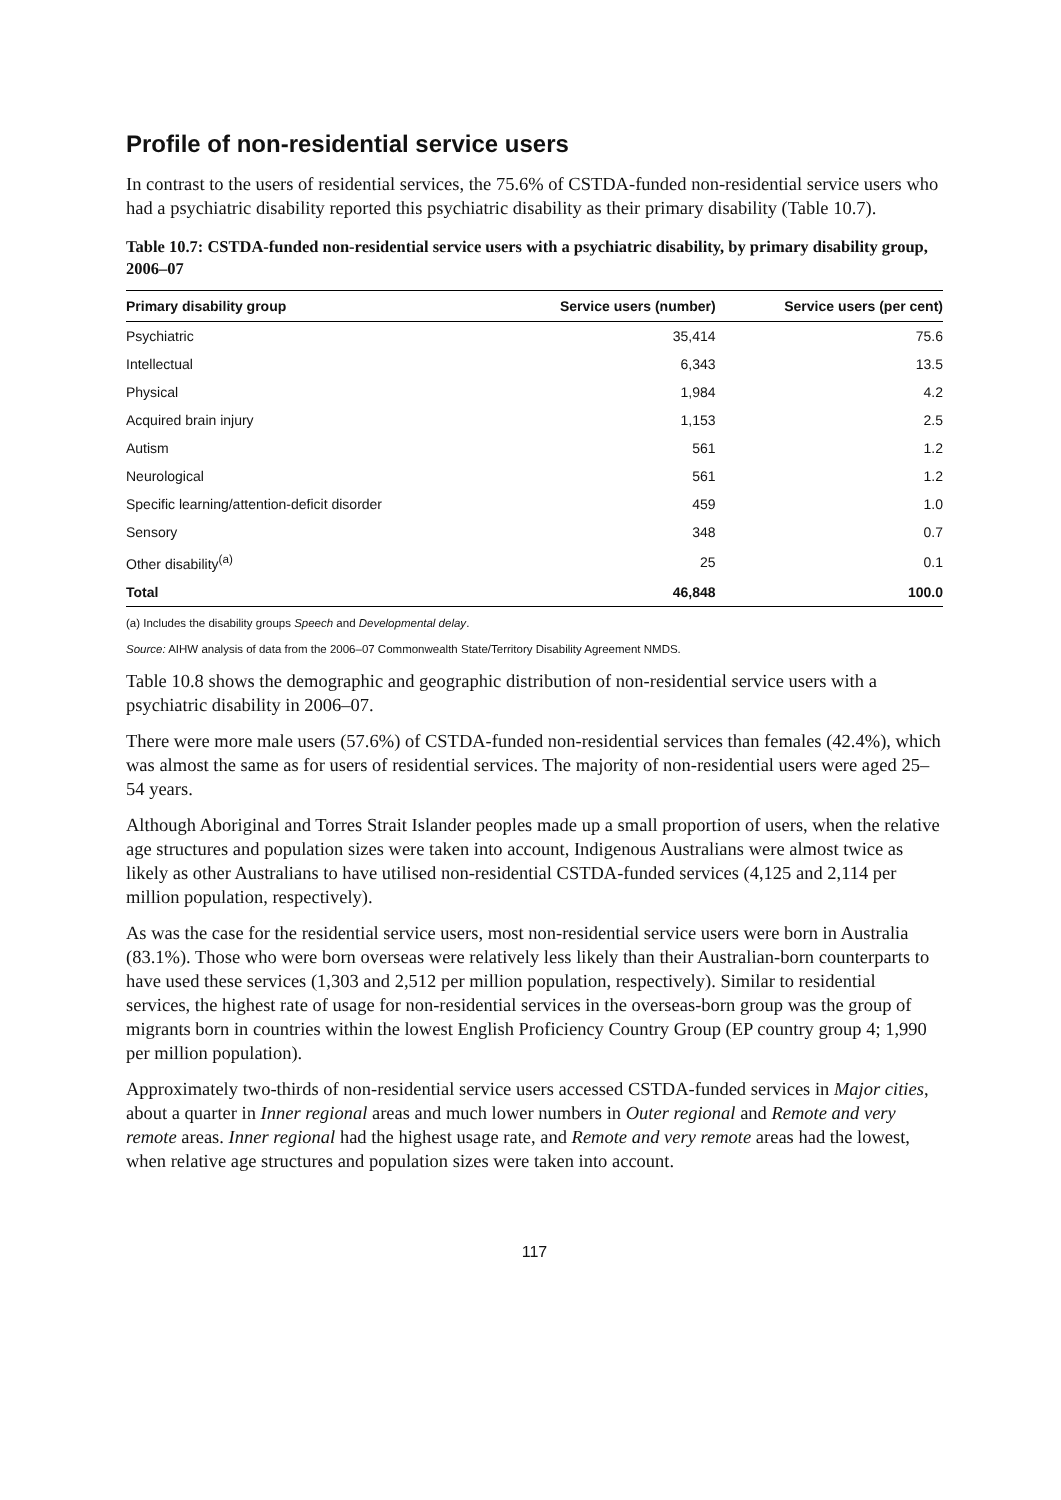Profile of non-residential service users
In contrast to the users of residential services, the 75.6% of CSTDA-funded non-residential service users who had a psychiatric disability reported this psychiatric disability as their primary disability (Table 10.7).
Table 10.7: CSTDA-funded non-residential service users with a psychiatric disability, by primary disability group, 2006–07
| Primary disability group | Service users (number) | Service users (per cent) |
| --- | --- | --- |
| Psychiatric | 35,414 | 75.6 |
| Intellectual | 6,343 | 13.5 |
| Physical | 1,984 | 4.2 |
| Acquired brain injury | 1,153 | 2.5 |
| Autism | 561 | 1.2 |
| Neurological | 561 | 1.2 |
| Specific learning/attention-deficit disorder | 459 | 1.0 |
| Sensory | 348 | 0.7 |
| Other disability<sup>(a)</sup> | 25 | 0.1 |
| Total | 46,848 | 100.0 |
(a) Includes the disability groups Speech and Developmental delay.
Source: AIHW analysis of data from the 2006–07 Commonwealth State/Territory Disability Agreement NMDS.
Table 10.8 shows the demographic and geographic distribution of non-residential service users with a psychiatric disability in 2006–07.
There were more male users (57.6%) of CSTDA-funded non-residential services than females (42.4%), which was almost the same as for users of residential services. The majority of non-residential users were aged 25–54 years.
Although Aboriginal and Torres Strait Islander peoples made up a small proportion of users, when the relative age structures and population sizes were taken into account, Indigenous Australians were almost twice as likely as other Australians to have utilised non-residential CSTDA-funded services (4,125 and 2,114 per million population, respectively).
As was the case for the residential service users, most non-residential service users were born in Australia (83.1%). Those who were born overseas were relatively less likely than their Australian-born counterparts to have used these services (1,303 and 2,512 per million population, respectively). Similar to residential services, the highest rate of usage for non-residential services in the overseas-born group was the group of migrants born in countries within the lowest English Proficiency Country Group (EP country group 4; 1,990 per million population).
Approximately two-thirds of non-residential service users accessed CSTDA-funded services in Major cities, about a quarter in Inner regional areas and much lower numbers in Outer regional and Remote and very remote areas. Inner regional had the highest usage rate, and Remote and very remote areas had the lowest, when relative age structures and population sizes were taken into account.
117